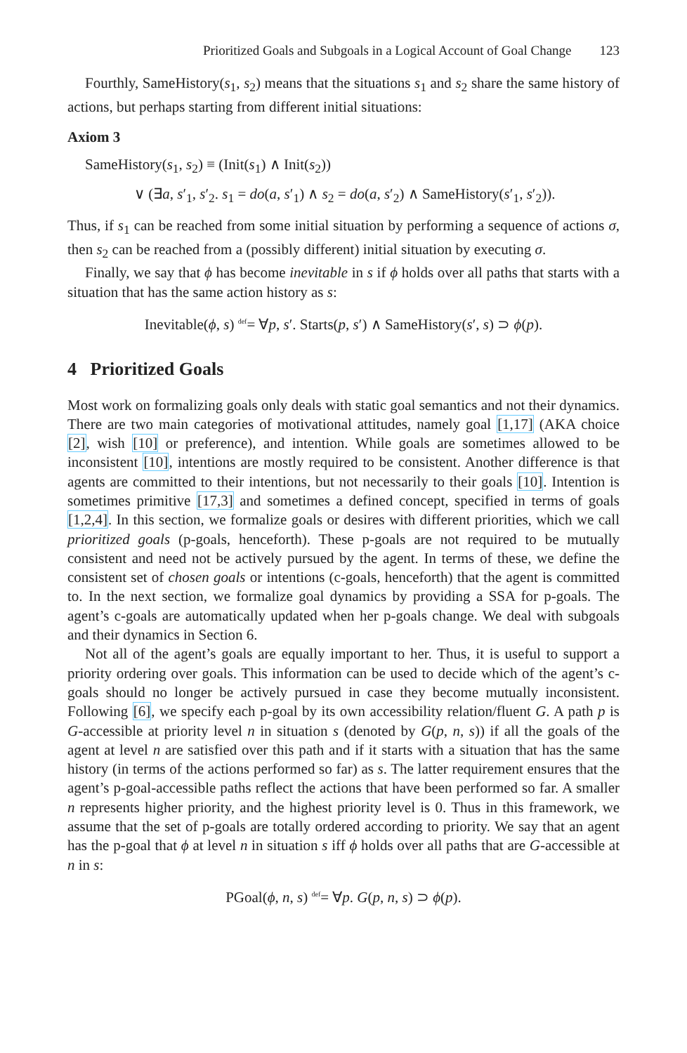Prioritized Goals and Subgoals in a Logical Account of Goal Change 123
Fourthly, SameHistory(s<sub>1</sub>, s<sub>2</sub>) means that the situations s<sub>1</sub> and s<sub>2</sub> share the same history of actions, but perhaps starting from different initial situations:
Axiom 3
SameHistory(s<sub>1</sub>, s<sub>2</sub>) ≡ (Init(s<sub>1</sub>) ∧ Init(s<sub>2</sub>))
∨ (∃a, s′<sub>1</sub>, s′<sub>2</sub>. s<sub>1</sub> = do(a, s′<sub>1</sub>) ∧ s<sub>2</sub> = do(a, s′<sub>2</sub>) ∧ SameHistory(s′<sub>1</sub>, s′<sub>2</sub>)).
Thus, if s<sub>1</sub> can be reached from some initial situation by performing a sequence of actions σ, then s<sub>2</sub> can be reached from a (possibly different) initial situation by executing σ.
Finally, we say that ϕ has become inevitable in s if ϕ holds over all paths that starts with a situation that has the same action history as s:
Inevitable(ϕ, s) <sup>def</sup>= ∀p, s′. Starts(p, s′) ∧ SameHistory(s′, s) ⊃ ϕ(p).
4 Prioritized Goals
Most work on formalizing goals only deals with static goal semantics and not their dynamics. There are two main categories of motivational attitudes, namely goal [1,17] (AKA choice [2], wish [10] or preference), and intention. While goals are sometimes allowed to be inconsistent [10], intentions are mostly required to be consistent. Another difference is that agents are committed to their intentions, but not necessarily to their goals [10]. Intention is sometimes primitive [17,3] and sometimes a defined concept, specified in terms of goals [1,2,4]. In this section, we formalize goals or desires with different priorities, which we call prioritized goals (p-goals, henceforth). These p-goals are not required to be mutually consistent and need not be actively pursued by the agent. In terms of these, we define the consistent set of chosen goals or intentions (c-goals, henceforth) that the agent is committed to. In the next section, we formalize goal dynamics by providing a SSA for p-goals. The agent’s c-goals are automatically updated when her p-goals change. We deal with subgoals and their dynamics in Section 6.
Not all of the agent’s goals are equally important to her. Thus, it is useful to support a priority ordering over goals. This information can be used to decide which of the agent’s c-goals should no longer be actively pursued in case they become mutually inconsistent. Following [6], we specify each p-goal by its own accessibility relation/fluent G. A path p is G-accessible at priority level n in situation s (denoted by G(p, n, s)) if all the goals of the agent at level n are satisfied over this path and if it starts with a situation that has the same history (in terms of the actions performed so far) as s. The latter requirement ensures that the agent’s p-goal-accessible paths reflect the actions that have been performed so far. A smaller n represents higher priority, and the highest priority level is 0. Thus in this framework, we assume that the set of p-goals are totally ordered according to priority. We say that an agent has the p-goal that ϕ at level n in situation s iff ϕ holds over all paths that are G-accessible at n in s:
PGoal(ϕ, n, s) <sup>def</sup>= ∀p. G(p, n, s) ⊃ ϕ(p).